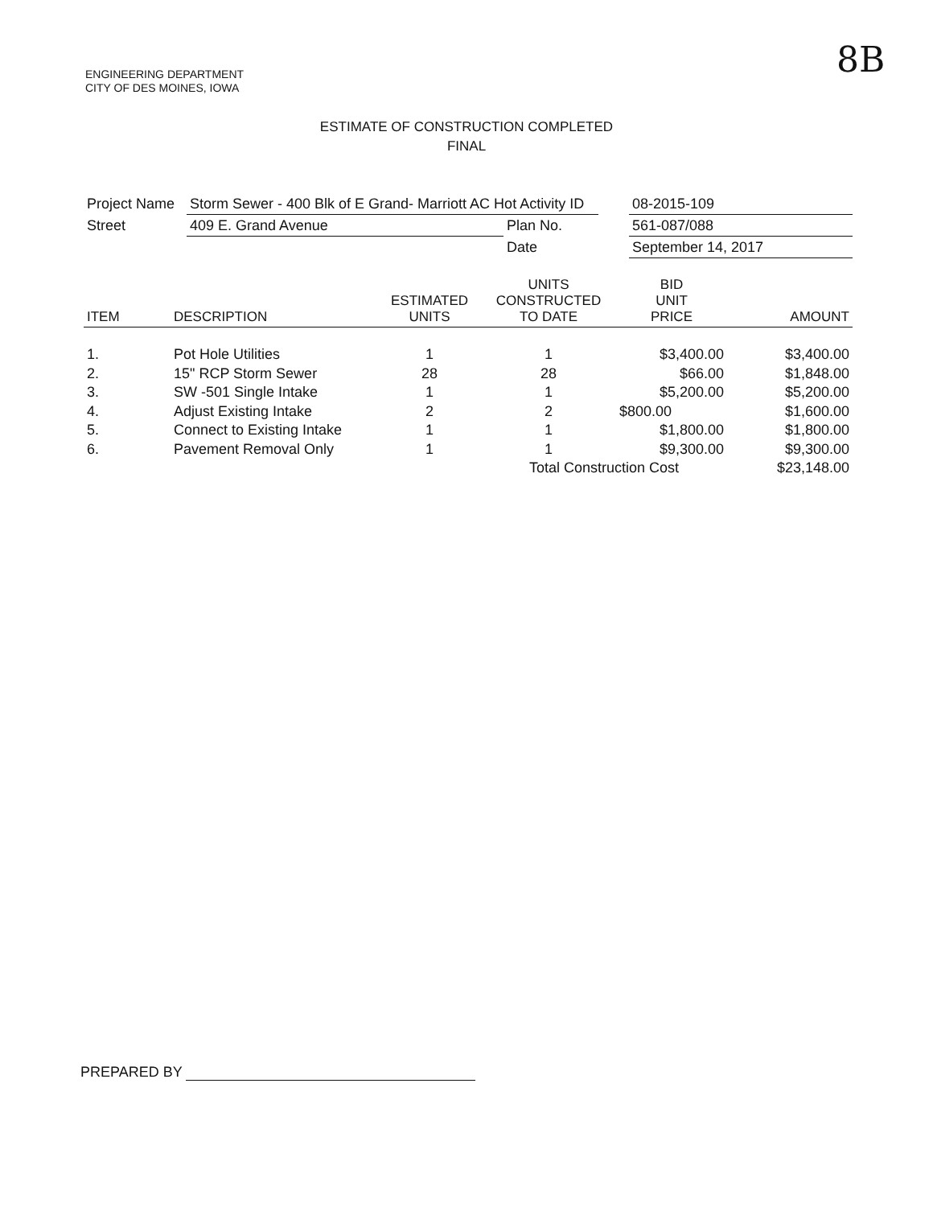ENGINEERING DEPARTMENT
CITY OF DES MOINES, IOWA
8B
ESTIMATE OF CONSTRUCTION COMPLETED
FINAL
| Project Name | Storm Sewer - 400 Blk of E Grand- Marriott AC Hot Activity ID | | | 08-2015-109 |
| Street | 409 E. Grand Avenue | Plan No. | | 561-087/088 |
| | | Date | | September 14, 2017 |
| ITEM | DESCRIPTION | ESTIMATED UNITS | UNITS CONSTRUCTED TO DATE | BID UNIT PRICE | AMOUNT |
| --- | --- | --- | --- | --- | --- |
| 1. | Pot Hole Utilities | 1 | 1 | $3,400.00 | $3,400.00 |
| 2. | 15" RCP Storm Sewer | 28 | 28 | $66.00 | $1,848.00 |
| 3. | SW -501 Single Intake | 1 | 1 | $5,200.00 | $5,200.00 |
| 4. | Adjust Existing Intake | 2 | 2 | $800.00 | $1,600.00 |
| 5. | Connect to Existing Intake | 1 | 1 | $1,800.00 | $1,800.00 |
| 6. | Pavement Removal Only | 1 | 1 | $9,300.00 | $9,300.00 |
| | | | Total Construction Cost | | $23,148.00 |
PREPARED BY